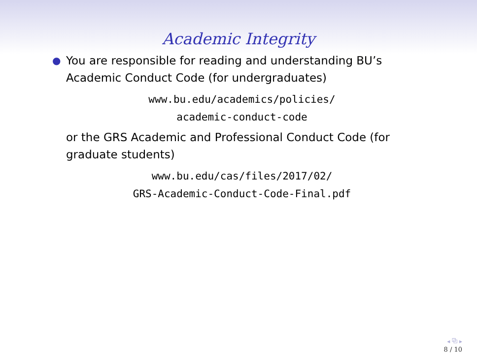Academic Integrity
●
You are responsible for reading and understanding BU’s Academic Conduct Code (for undergraduates)
www.bu.edu/academics/policies/
academic-conduct-code
or the GRS Academic and Professional Conduct Code (for graduate students)
www.bu.edu/cas/files/2017/02/
GRS-Academic-Conduct-Code-Final.pdf
◂ ⧉ ▸
8 / 10